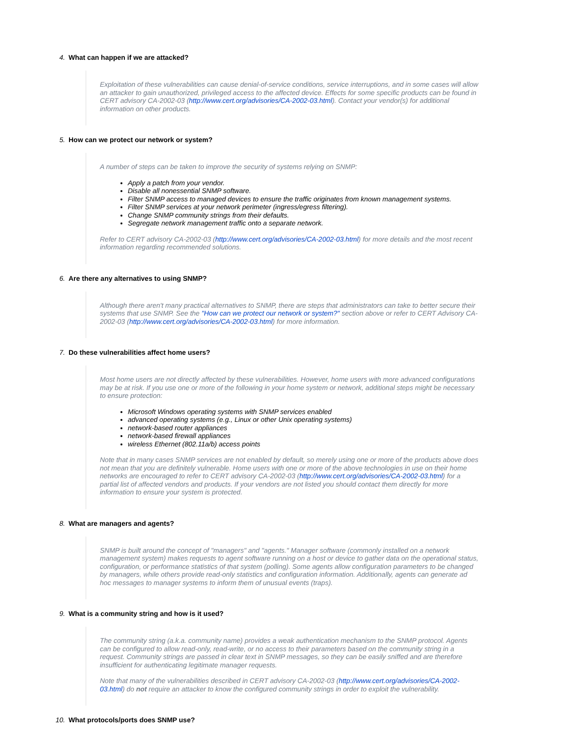4. What can happen if we are attacked?
Exploitation of these vulnerabilities can cause denial-of-service conditions, service interruptions, and in some cases will allow an attacker to gain unauthorized, privileged access to the affected device. Effects for some specific products can be found in CERT advisory CA-2002-03 (http://www.cert.org/advisories/CA-2002-03.html). Contact your vendor(s) for additional information on other products.
5. How can we protect our network or system?
A number of steps can be taken to improve the security of systems relying on SNMP:
Apply a patch from your vendor.
Disable all nonessential SNMP software.
Filter SNMP access to managed devices to ensure the traffic originates from known management systems.
Filter SNMP services at your network perimeter (ingress/egress filtering).
Change SNMP community strings from their defaults.
Segregate network management traffic onto a separate network.
Refer to CERT advisory CA-2002-03 (http://www.cert.org/advisories/CA-2002-03.html) for more details and the most recent information regarding recommended solutions.
6. Are there any alternatives to using SNMP?
Although there aren't many practical alternatives to SNMP, there are steps that administrators can take to better secure their systems that use SNMP. See the "How can we protect our network or system?" section above or refer to CERT Advisory CA-2002-03 (http://www.cert.org/advisories/CA-2002-03.html) for more information.
7. Do these vulnerabilities affect home users?
Most home users are not directly affected by these vulnerabilities. However, home users with more advanced configurations may be at risk. If you use one or more of the following in your home system or network, additional steps might be necessary to ensure protection:
Microsoft Windows operating systems with SNMP services enabled
advanced operating systems (e.g., Linux or other Unix operating systems)
network-based router appliances
network-based firewall appliances
wireless Ethernet (802.11a/b) access points
Note that in many cases SNMP services are not enabled by default, so merely using one or more of the products above does not mean that you are definitely vulnerable. Home users with one or more of the above technologies in use on their home networks are encouraged to refer to CERT advisory CA-2002-03 (http://www.cert.org/advisories/CA-2002-03.html) for a partial list of affected vendors and products. If your vendors are not listed you should contact them directly for more information to ensure your system is protected.
8. What are managers and agents?
SNMP is built around the concept of "managers" and "agents." Manager software (commonly installed on a network management system) makes requests to agent software running on a host or device to gather data on the operational status, configuration, or performance statistics of that system (polling). Some agents allow configuration parameters to be changed by managers, while others provide read-only statistics and configuration information. Additionally, agents can generate ad hoc messages to manager systems to inform them of unusual events (traps).
9. What is a community string and how is it used?
The community string (a.k.a. community name) provides a weak authentication mechanism to the SNMP protocol. Agents can be configured to allow read-only, read-write, or no access to their parameters based on the community string in a request. Community strings are passed in clear text in SNMP messages, so they can be easily sniffed and are therefore insufficient for authenticating legitimate manager requests.
Note that many of the vulnerabilities described in CERT advisory CA-2002-03 (http://www.cert.org/advisories/CA-2002-03.html) do not require an attacker to know the configured community strings in order to exploit the vulnerability.
10. What protocols/ports does SNMP use?